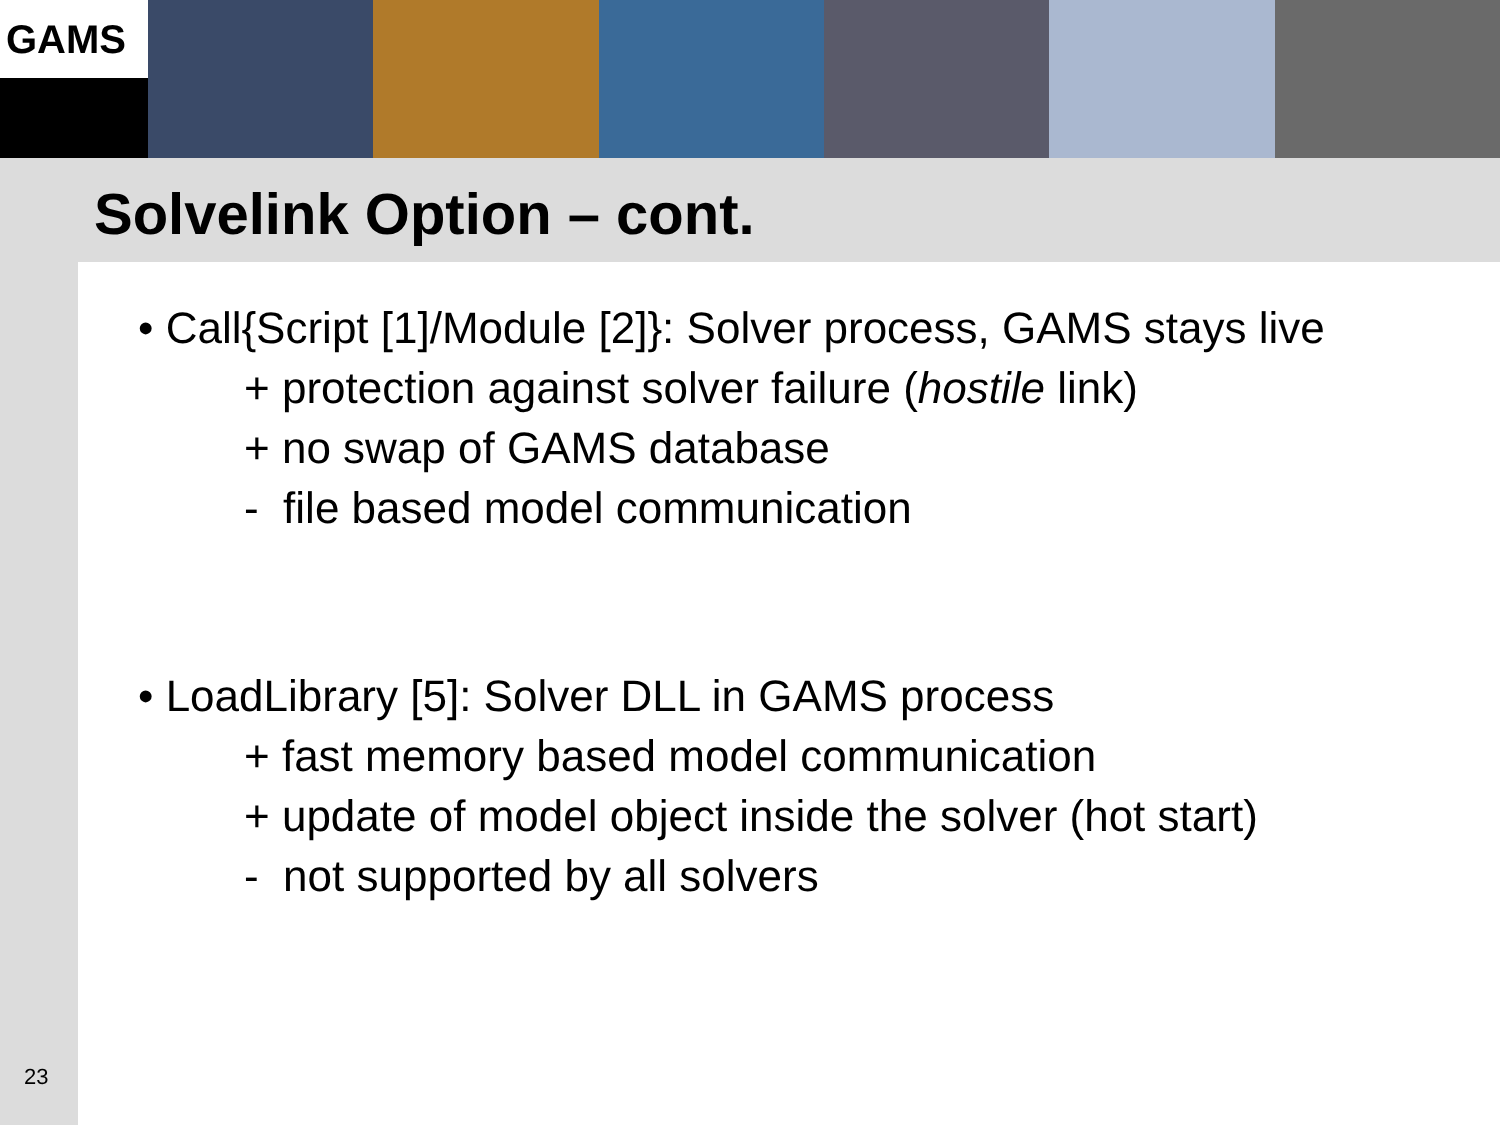GAMS
Solvelink Option – cont.
• Call{Script [1]/Module [2]}: Solver process, GAMS stays live
+ protection against solver failure (hostile link)
+ no swap of GAMS database
- file based model communication
• LoadLibrary [5]: Solver DLL in GAMS process
+ fast memory based model communication
+ update of model object inside the solver (hot start)
- not supported by all solvers
23